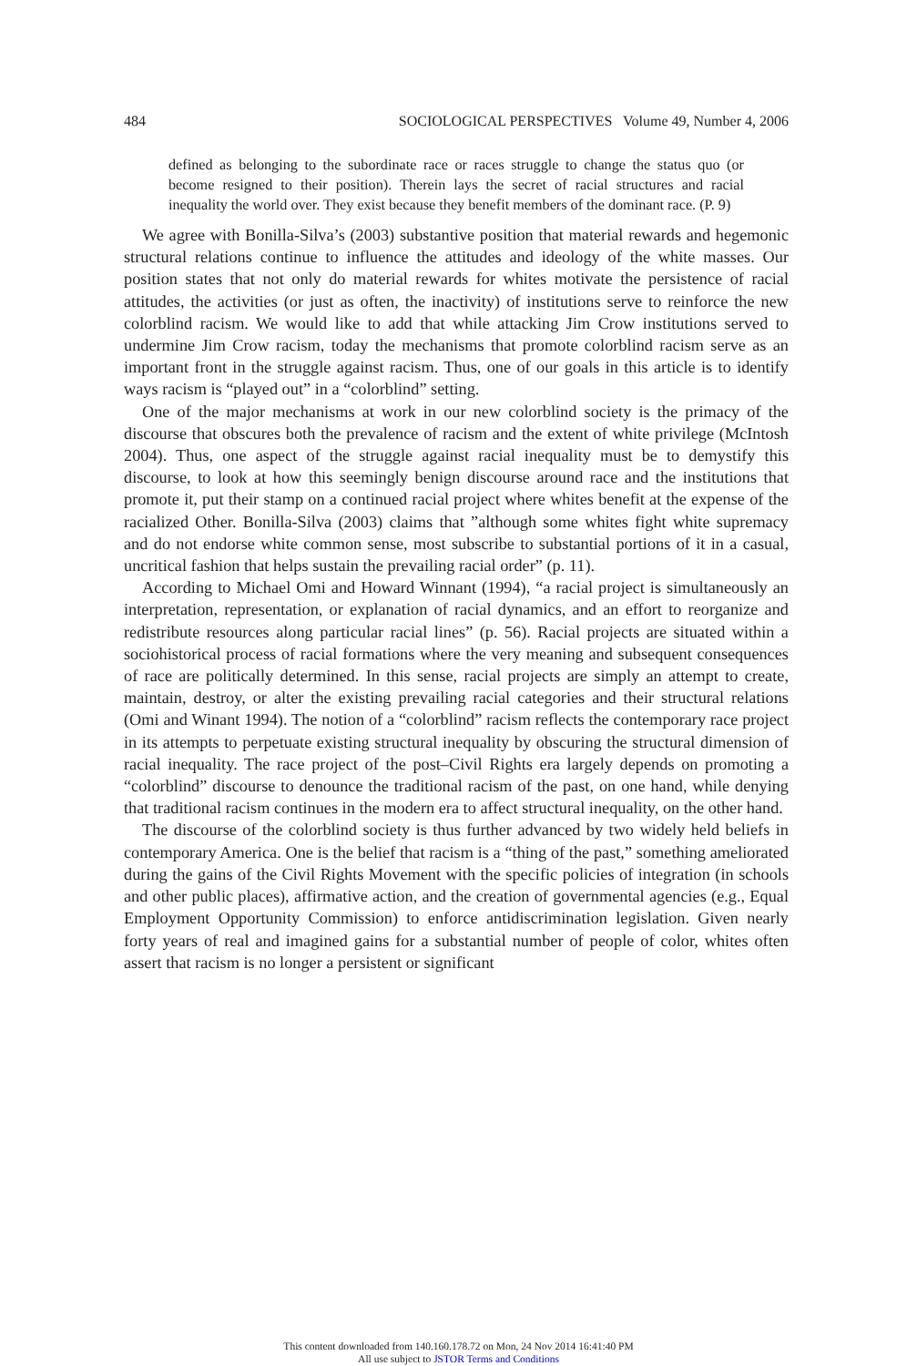484 SOCIOLOGICAL PERSPECTIVES Volume 49, Number 4, 2006
defined as belonging to the subordinate race or races struggle to change the status quo (or become resigned to their position). Therein lays the secret of racial structures and racial inequality the world over. They exist because they benefit members of the dominant race. (P. 9)
We agree with Bonilla-Silva’s (2003) substantive position that material rewards and hegemonic structural relations continue to influence the attitudes and ideology of the white masses. Our position states that not only do material rewards for whites motivate the persistence of racial attitudes, the activities (or just as often, the inactivity) of institutions serve to reinforce the new colorblind racism. We would like to add that while attacking Jim Crow institutions served to undermine Jim Crow racism, today the mechanisms that promote colorblind racism serve as an important front in the struggle against racism. Thus, one of our goals in this article is to identify ways racism is “played out” in a “colorblind” setting.
One of the major mechanisms at work in our new colorblind society is the primacy of the discourse that obscures both the prevalence of racism and the extent of white privilege (McIntosh 2004). Thus, one aspect of the struggle against racial inequality must be to demystify this discourse, to look at how this seemingly benign discourse around race and the institutions that promote it, put their stamp on a continued racial project where whites benefit at the expense of the racialized Other. Bonilla-Silva (2003) claims that ”although some whites fight white supremacy and do not endorse white common sense, most subscribe to substantial portions of it in a casual, uncritical fashion that helps sustain the prevailing racial order” (p. 11).
According to Michael Omi and Howard Winnant (1994), “a racial project is simultaneously an interpretation, representation, or explanation of racial dynamics, and an effort to reorganize and redistribute resources along particular racial lines” (p. 56). Racial projects are situated within a sociohistorical process of racial formations where the very meaning and subsequent consequences of race are politically determined. In this sense, racial projects are simply an attempt to create, maintain, destroy, or alter the existing prevailing racial categories and their structural relations (Omi and Winant 1994). The notion of a “colorblind” racism reflects the contemporary race project in its attempts to perpetuate existing structural inequality by obscuring the structural dimension of racial inequality. The race project of the post–Civil Rights era largely depends on promoting a “colorblind” discourse to denounce the traditional racism of the past, on one hand, while denying that traditional racism continues in the modern era to affect structural inequality, on the other hand.
The discourse of the colorblind society is thus further advanced by two widely held beliefs in contemporary America. One is the belief that racism is a “thing of the past,” something ameliorated during the gains of the Civil Rights Movement with the specific policies of integration (in schools and other public places), affirmative action, and the creation of governmental agencies (e.g., Equal Employment Opportunity Commission) to enforce antidiscrimination legislation. Given nearly forty years of real and imagined gains for a substantial number of people of color, whites often assert that racism is no longer a persistent or significant
This content downloaded from 140.160.178.72 on Mon, 24 Nov 2014 16:41:40 PM
All use subject to JSTOR Terms and Conditions